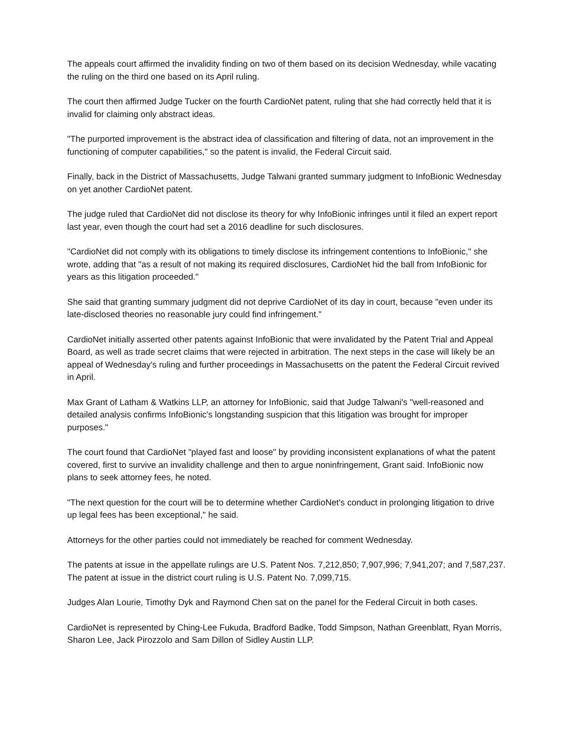The appeals court affirmed the invalidity finding on two of them based on its decision Wednesday, while vacating the ruling on the third one based on its April ruling.
The court then affirmed Judge Tucker on the fourth CardioNet patent, ruling that she had correctly held that it is invalid for claiming only abstract ideas.
"The purported improvement is the abstract idea of classification and filtering of data, not an improvement in the functioning of computer capabilities," so the patent is invalid, the Federal Circuit said.
Finally, back in the District of Massachusetts, Judge Talwani granted summary judgment to InfoBionic Wednesday on yet another CardioNet patent.
The judge ruled that CardioNet did not disclose its theory for why InfoBionic infringes until it filed an expert report last year, even though the court had set a 2016 deadline for such disclosures.
"CardioNet did not comply with its obligations to timely disclose its infringement contentions to InfoBionic," she wrote, adding that "as a result of not making its required disclosures, CardioNet hid the ball from InfoBionic for years as this litigation proceeded."
She said that granting summary judgment did not deprive CardioNet of its day in court, because "even under its late-disclosed theories no reasonable jury could find infringement."
CardioNet initially asserted other patents against InfoBionic that were invalidated by the Patent Trial and Appeal Board, as well as trade secret claims that were rejected in arbitration. The next steps in the case will likely be an appeal of Wednesday's ruling and further proceedings in Massachusetts on the patent the Federal Circuit revived in April.
Max Grant of Latham & Watkins LLP, an attorney for InfoBionic, said that Judge Talwani's "well-reasoned and detailed analysis confirms InfoBionic's longstanding suspicion that this litigation was brought for improper purposes."
The court found that CardioNet "played fast and loose" by providing inconsistent explanations of what the patent covered, first to survive an invalidity challenge and then to argue noninfringement, Grant said. InfoBionic now plans to seek attorney fees, he noted.
"The next question for the court will be to determine whether CardioNet's conduct in prolonging litigation to drive up legal fees has been exceptional," he said.
Attorneys for the other parties could not immediately be reached for comment Wednesday.
The patents at issue in the appellate rulings are U.S. Patent Nos. 7,212,850; 7,907,996; 7,941,207; and 7,587,237. The patent at issue in the district court ruling is U.S. Patent No. 7,099,715.
Judges Alan Lourie, Timothy Dyk and Raymond Chen sat on the panel for the Federal Circuit in both cases.
CardioNet is represented by Ching-Lee Fukuda, Bradford Badke, Todd Simpson, Nathan Greenblatt, Ryan Morris, Sharon Lee, Jack Pirozzolo and Sam Dillon of Sidley Austin LLP.